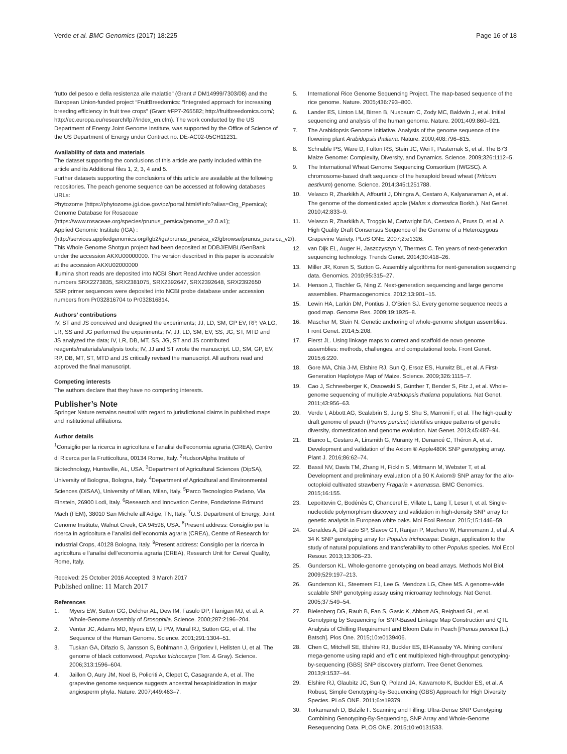Verde et al. BMC Genomics (2017) 18:225 Page 16 of 18
frutto del pesco e della resistenza alle malattie" (Grant # DM14999/7303/08) and the European Union-funded project “FruitBreedomics: “Integrated approach for increasing breeding efficiency in fruit tree crops" (Grant #FP7-265582; http://fruitbreedomics.com/; http://ec.europa.eu/research/fp7/index_en.cfm). The work conducted by the US Department of Energy Joint Genome Institute, was supported by the Office of Science of the US Department of Energy under Contract no. DE-AC02-05CH11231.
Availability of data and materials
The dataset supporting the conclusions of this article are partly included within the article and its Additional files 1, 2, 3, 4 and 5.
Further datasets supporting the conclusions of this article are available at the following repositories. The peach genome sequence can be accessed at following databases URLs:
Phytozome (https://phytozome.jgi.doe.gov/pz/portal.html#!info?alias=Org_Ppersica); Genome Database for Rosaceae (https://www.rosaceae.org/species/prunus_persica/genome_v2.0.a1);
Applied Genomic Institute (IGA) : (http://services.appliedgenomics.org/fgb2/iga/prunus_persica_v2/gbrowse/prunus_persica_v2/).
This Whole Genome Shotgun project had been deposited at DDBJ/EMBL/GenBank under the accession AKXU00000000. The version described in this paper is accessible at the accession AKXU02000000
Illumina short reads are deposited into NCBI Short Read Archive under accession numbers SRX2273835, SRX2381075, SRX2392647, SRX2392648, SRX2392650
SSR primer sequences were deposited into NCBI probe database under accession numbers from Pr032816704 to Pr032816814.
Authors’ contributions
IV, ST and JS conceived and designed the experiments; JJ, LD, SM, GP EV, RP, VA LG, LR, SS and JG performed the experiments; IV, JJ, LD, SM, EV, SS, JG, ST, MTD and JS analyzed the data; IV, LR, DB, MT, SS, JG, ST and JS contributed reagents/materials/analysis tools; IV, JJ and ST wrote the manuscript. LD, SM, GP, EV, RP, DB, MT, ST, MTD and JS critically revised the manuscript. All authors read and approved the final manuscript.
Competing interests
The authors declare that they have no competing interests.
Publisher’s Note
Springer Nature remains neutral with regard to jurisdictional claims in published maps and institutional affiliations.
Author details
<sup>1</sup> Consiglio per la ricerca in agricoltura e l’analisi dell’economia agraria (CREA), Centro di Ricerca per la Frutticoltura, 00134 Rome, Italy. <sup>2</sup>HudsonAlpha Institute of Biotechnology, Huntsville, AL, USA. <sup>3</sup>Department of Agricultural Sciences (DipSA), University of Bologna, Bologna, Italy. <sup>4</sup>Department of Agricultural and Environmental Sciences (DISAA), University of Milan, Milan, Italy. <sup>5</sup>Parco Tecnologico Padano, Via Einstein, 26900 Lodi, Italy. <sup>6</sup>Research and Innovation Centre, Fondazione Edmund Mach (FEM), 38010 San Michele all’Adige, TN, Italy. <sup>7</sup>U.S. Department of Energy, Joint Genome Institute, Walnut Creek, CA 94598, USA. <sup>8</sup>Present address: Consiglio per la ricerca in agricoltura e l’analisi dell’economia agraria (CREA), Centre of Research for Industrial Crops, 40128 Bologna, Italy. <sup>9</sup>Present address: Consiglio per la ricerca in agricoltura e l’analisi dell’economia agraria (CREA), Research Unit for Cereal Quality, Rome, Italy.
Received: 25 October 2016 Accepted: 3 March 2017
Published online: 11 March 2017
References
1. Myers EW, Sutton GG, Delcher AL, Dew IM, Fasulo DP, Flanigan MJ, et al. A Whole-Genome Assembly of Drosophila. Science. 2000;287:2196–204.
2. Venter JC, Adams MD, Myers EW, Li PW, Mural RJ, Sutton GG, et al. The Sequence of the Human Genome. Science. 2001;291:1304–51.
3. Tuskan GA, Difazio S, Jansson S, Bohlmann J, Grigoriev I, Hellsten U, et al. The genome of black cottonwood, Populus trichocarpa (Torr. & Gray). Science. 2006;313:1596–604.
4. Jaillon O, Aury JM, Noel B, Policriti A, Clepet C, Casagrande A, et al. The grapevine genome sequence suggests ancestral hexaploidization in major angiosperm phyla. Nature. 2007;449:463–7.
5. International Rice Genome Sequencing Project. The map-based sequence of the rice genome. Nature. 2005;436:793–800.
6. Lander ES, Linton LM, Birren B, Nusbaum C, Zody MC, Baldwin J, et al. Initial sequencing and analysis of the human genome. Nature. 2001;409:860–921.
7. The Arabidopsis Genome Initiative. Analysis of the genome sequence of the flowering plant Arabidopsis thaliana. Nature. 2000;408:796–815.
8. Schnable PS, Ware D, Fulton RS, Stein JC, Wei F, Pasternak S, et al. The B73 Maize Genome: Complexity, Diversity, and Dynamics. Science. 2009;326:1112–5.
9. The International Wheat Genome Sequencing Consortium (IWGSC). A chromosome-based draft sequence of the hexaploid bread wheat (Triticum aestivum) genome. Science. 2014;345:1251788.
10. Velasco R, Zharkikh A, Affourtit J, Dhingra A, Cestaro A, Kalyanaraman A, et al. The genome of the domesticated apple (Malus x domestica Borkh.). Nat Genet. 2010;42:833–9.
11. Velasco R, Zharkikh A, Troggio M, Cartwright DA, Cestaro A, Pruss D, et al. A High Quality Draft Consensus Sequence of the Genome of a Heterozygous Grapevine Variety. PLoS ONE. 2007;2:e1326.
12. van Dijk EL, Auger H, Jaszczyszyn Y, Thermes C. Ten years of next-generation sequencing technology. Trends Genet. 2014;30:418–26.
13. Miller JR, Koren S, Sutton G. Assembly algorithms for next-generation sequencing data. Genomics. 2010;95:315–27.
14. Henson J, Tischler G, Ning Z. Next-generation sequencing and large genome assemblies. Pharmacogenomics. 2012;13:901–15.
15. Lewin HA, Larkin DM, Pontius J, O’Brien SJ. Every genome sequence needs a good map. Genome Res. 2009;19:1925–8.
16. Mascher M, Stein N. Genetic anchoring of whole-genome shotgun assemblies. Front Genet. 2014;5:208.
17. Fierst JL. Using linkage maps to correct and scaffold de novo genome assemblies: methods, challenges, and computational tools. Front Genet. 2015;6:220.
18. Gore MA, Chia J-M, Elshire RJ, Sun Q, Ersoz ES, Hurwitz BL, et al. A First-Generation Haplotype Map of Maize. Science. 2009;326:1115–7.
19. Cao J, Schneeberger K, Ossowski S, Günther T, Bender S, Fitz J, et al. Whole-genome sequencing of multiple Arabidopsis thaliana populations. Nat Genet. 2011;43:956–63.
20. Verde I, Abbott AG, Scalabrin S, Jung S, Shu S, Marroni F, et al. The high-quality draft genome of peach (Prunus persica) identifies unique patterns of genetic diversity, domestication and genome evolution. Nat Genet. 2013;45:487–94.
21. Bianco L, Cestaro A, Linsmith G, Muranty H, Denancé C, Théron A, et al. Development and validation of the Axiom ® Apple480K SNP genotyping array. Plant J. 2016;86:62–74.
22. Bassil NV, Davis TM, Zhang H, Ficklin S, Mittmann M, Webster T, et al. Development and preliminary evaluation of a 90 K Axiom® SNP array for the allo-octoploid cultivated strawberry Fragaria × ananassa. BMC Genomics. 2015;16:155.
23. Lepoittevin C, Bodénès C, Chancerel E, Villate L, Lang T, Lesur I, et al. Single-nucleotide polymorphism discovery and validation in high-density SNP array for genetic analysis in European white oaks. Mol Ecol Resour. 2015;15:1446–59.
24. Geraldes A, DiFazio SP, Slavov GT, Ranjan P, Muchero W, Hannemann J, et al. A 34 K SNP genotyping array for Populus trichocarpa: Design, application to the study of natural populations and transferability to other Populus species. Mol Ecol Resour. 2013;13:306–23.
25. Gunderson KL. Whole-genome genotyping on bead arrays. Methods Mol Biol. 2009;529:197–213.
26. Gunderson KL, Steemers FJ, Lee G, Mendoza LG, Chee MS. A genome-wide scalable SNP genotyping assay using microarray technology. Nat Genet. 2005;37:549–54.
27. Bielenberg DG, Rauh B, Fan S, Gasic K, Abbott AG, Reighard GL, et al. Genotyping by Sequencing for SNP-Based Linkage Map Construction and QTL Analysis of Chilling Requirement and Bloom Date in Peach [Prunus persica (L.) Batsch]. Plos One. 2015;10:e0139406.
28. Chen C, Mitchell SE, Elshire RJ, Buckler ES, El-Kassaby YA. Mining conifers’ mega-genome using rapid and efficient multiplexed high-throughput genotyping-by-sequencing (GBS) SNP discovery platform. Tree Genet Genomes. 2013;9:1537–44.
29. Elshire RJ, Glaubitz JC, Sun Q, Poland JA, Kawamoto K, Buckler ES, et al. A Robust, Simple Genotyping-by-Sequencing (GBS) Approach for High Diversity Species. PLoS ONE. 2011;6:e19379.
30. Torkamaneh D, Belzile F. Scanning and Filling: Ultra-Dense SNP Genotyping Combining Genotyping-By-Sequencing, SNP Array and Whole-Genome Resequencing Data. PLOS ONE. 2015;10:e0131533.